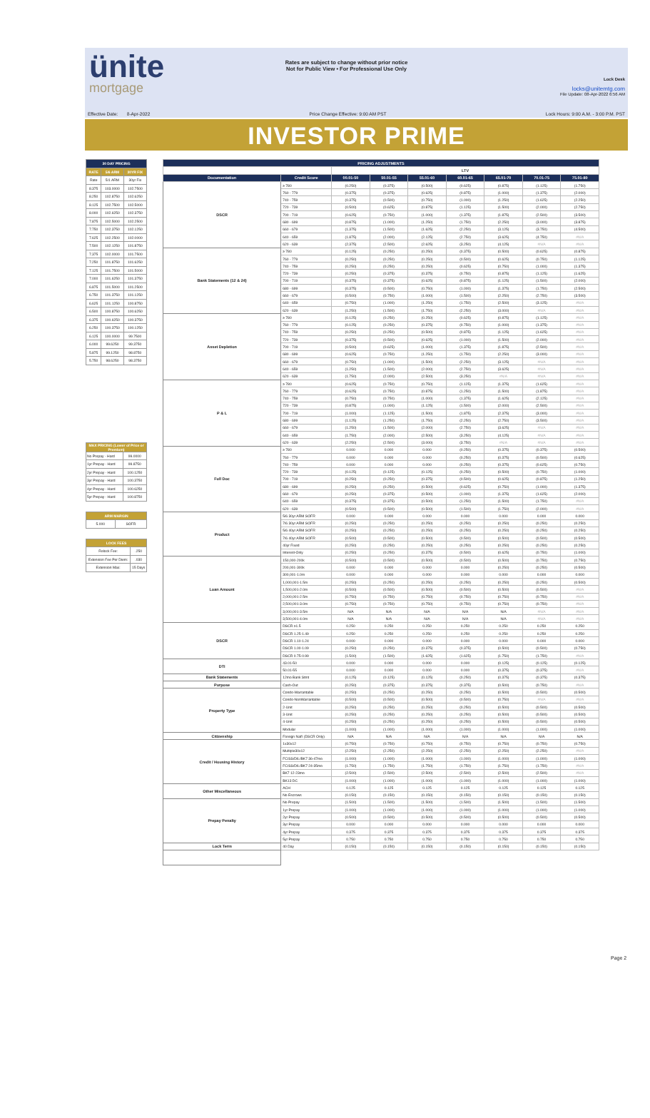ünite
mortgage
Rates are subject to change without prior notice
Not for Public View • For Professional Use Only
Lock Desk
locks@unitemtg.com
File Update: 08-Apr-2022 6:56 AM
Effective Date: 8-Apr-2022 Price Change Effective: 9:00 AM PST Lock Hours: 9:00 A.M. - 3:00 P.M. PST
INVESTOR PRIME
| 30 DAY PRICING | | |
| --- | --- | --- |
| RATE | 5/6 ARM | 30YR FIX |
| Rate | 5/1 ARM | 30yr Fix |
| 8.375 | 103.0000 | 102.7500 |
| 8.250 | 102.8750 | 102.6250 |
| 8.125 | 102.7500 | 102.5000 |
| 8.000 | 102.6250 | 102.3750 |
| 7.875 | 102.5000 | 102.2500 |
| 7.750 | 102.3750 | 102.1250 |
| 7.625 | 102.2500 | 102.0000 |
| 7.500 | 102.1250 | 101.8750 |
| 7.375 | 102.0000 | 101.7500 |
| 7.250 | 101.8750 | 101.6250 |
| 7.125 | 101.7500 | 101.5000 |
| 7.000 | 101.6250 | 101.3750 |
| 6.875 | 101.5000 | 101.2500 |
| 6.750 | 101.3750 | 101.1250 |
| 6.625 | 101.1250 | 100.8750 |
| 6.500 | 100.8750 | 100.6250 |
| 6.375 | 100.6250 | 100.3750 |
| 6.250 | 100.3750 | 100.1250 |
| 6.125 | 100.0000 | 99.7500 |
| 6.000 | 99.6250 | 99.3750 |
| 5.875 | 99.1250 | 98.8750 |
| 5.750 | 98.6250 | 98.3750 |
| MAX PRICING (Lower of Price or Premium) | |
| --- | --- |
| No Prepay - Hard | 99.0000 |
| 1yr Prepay - Hard | 99.8750 |
| 2yr Prepay - Hard | 100.1250 |
| 3yr Prepay - Hard | 100.3750 |
| 4yr Prepay - Hard | 100.6250 |
| 5yr Prepay - Hard | 100.8750 |
| ARM MARGIN | |
| --- | --- |
| 5.000 | SOFR |
| LOCK FEES | |
| --- | --- |
| Relock Fee: | .250 |
| Extension Fee Per Diem: | .030 |
| Extension Max: | 15 Days |
| PRICING ADJUSTMENTS | | | | | | | | |
| --- | --- | --- | --- | --- | --- | --- | --- | --- |
| | | LTV | | | | | | |
| Documentation | Credit Score | 00.01-50 | 50.01-55 | 55.01-60 | 60.01-65 | 65.01-70 | 70.01-75 | 75.01-80 |
| DSCR | ≥ 780 | (0.250) | (0.375) | (0.500) | (0.625) | (0.875) | (1.125) | (1.750) |
| | 760 - 779 | (0.375) | (0.375) | (0.625) | (0.875) | (1.000) | (1.375) | (2.000) |
| | 740 - 759 | (0.375) | (0.500) | (0.750) | (1.000) | (1.250) | (1.625) | (2.250) |
| | 720 - 739 | (0.500) | (0.625) | (0.875) | (1.125) | (1.500) | (2.000) | (2.750) |
| | 700 - 719 | (0.625) | (0.750) | (1.000) | (1.375) | (1.875) | (2.500) | (3.500) |
| | 680 - 699 | (0.875) | (1.000) | (1.250) | (1.750) | (2.250) | (3.000) | (3.875) |
| | 660 - 679 | (1.375) | (1.500) | (1.625) | (2.250) | (3.125) | (3.750) | (4.500) |
| | 640 - 659 | (1.875) | (2.000) | (2.125) | (2.750) | (3.625) | (4.750) | #N/A |
| | 620 - 639 | (2.375) | (2.500) | (2.625) | (3.250) | (4.125) | #N/A | #N/A |
| Bank Statements (12 & 24) | ≥ 780 | (0.125) | (0.250) | (0.250) | (0.375) | (0.500) | (0.625) | (0.875) |
| | 760 - 779 | (0.250) | (0.250) | (0.250) | (0.500) | (0.625) | (0.750) | (1.125) |
| | 740 - 759 | (0.250) | (0.250) | (0.250) | (0.625) | (0.750) | (1.000) | (1.375) |
| | 720 - 739 | (0.250) | (0.375) | (0.375) | (0.750) | (0.875) | (1.125) | (1.625) |
| | 700 - 719 | (0.375) | (0.375) | (0.625) | (0.875) | (1.125) | (1.500) | (2.000) |
| | 680 - 699 | (0.375) | (0.500) | (0.750) | (1.000) | (1.375) | (1.750) | (2.500) |
| | 660 - 679 | (0.500) | (0.750) | (1.000) | (1.500) | (2.250) | (2.750) | (3.500) |
| | 640 - 659 | (0.750) | (1.000) | (1.250) | (1.750) | (2.500) | (3.125) | #N/A |
| | 620 - 639 | (1.250) | (1.500) | (1.750) | (2.250) | (3.000) | #N/A | #N/A |
| Asset Depletion | ≥ 780 | (0.125) | (0.250) | (0.250) | (0.625) | (0.875) | (1.125) | #N/A |
| | 760 - 779 | (0.125) | (0.250) | (0.375) | (0.750) | (1.000) | (1.375) | #N/A |
| | 740 - 759 | (0.250) | (0.250) | (0.500) | (0.875) | (1.125) | (1.625) | #N/A |
| | 720 - 739 | (0.375) | (0.500) | (0.625) | (1.000) | (1.500) | (2.000) | #N/A |
| | 700 - 719 | (0.500) | (0.625) | (1.000) | (1.375) | (1.875) | (2.500) | #N/A |
| | 680 - 699 | (0.625) | (0.750) | (1.250) | (1.750) | (2.250) | (3.000) | #N/A |
| | 660 - 679 | (0.750) | (1.000) | (1.500) | (2.250) | (3.125) | #N/A | #N/A |
| | 640 - 659 | (1.250) | (1.500) | (2.000) | (2.750) | (3.625) | #N/A | #N/A |
| | 620 - 639 | (1.750) | (2.000) | (2.500) | (3.250) | #N/A | #N/A | #N/A |
| P & L | ≥ 780 | (0.625) | (0.750) | (0.750) | (1.125) | (1.375) | (1.625) | #N/A |
| | 760 - 779 | (0.625) | (0.750) | (0.875) | (1.250) | (1.500) | (1.875) | #N/A |
| | 740 - 759 | (0.750) | (0.750) | (1.000) | (1.375) | (1.625) | (2.125) | #N/A |
| | 720 - 739 | (0.875) | (1.000) | (1.125) | (1.500) | (2.000) | (2.500) | #N/A |
| | 700 - 719 | (1.000) | (1.125) | (1.500) | (1.875) | (2.375) | (3.000) | #N/A |
| | 680 - 699 | (1.125) | (1.250) | (1.750) | (2.250) | (2.750) | (3.500) | #N/A |
| | 660 - 679 | (1.250) | (1.500) | (2.000) | (2.750) | (3.625) | #N/A | #N/A |
| | 640 - 659 | (1.750) | (2.000) | (2.500) | (3.250) | (4.125) | #N/A | #N/A |
| | 620 - 639 | (2.250) | (2.500) | (3.000) | (3.750) | #N/A | #N/A | #N/A |
| Full Doc | ≥ 780 | 0.000 | 0.000 | 0.000 | (0.250) | (0.375) | (0.375) | (0.500) |
| | 760 - 779 | 0.000 | 0.000 | 0.000 | (0.250) | (0.375) | (0.500) | (0.625) |
| | 740 - 759 | 0.000 | 0.000 | 0.000 | (0.250) | (0.375) | (0.625) | (0.750) |
| | 720 - 739 | (0.125) | (0.125) | (0.125) | (0.250) | (0.500) | (0.750) | (1.000) |
| | 700 - 719 | (0.250) | (0.250) | (0.375) | (0.500) | (0.625) | (0.875) | (1.250) |
| | 680 - 699 | (0.250) | (0.250) | (0.500) | (0.625) | (0.750) | (1.000) | (1.375) |
| | 660 - 679 | (0.250) | (0.375) | (0.500) | (1.000) | (1.375) | (1.625) | (2.000) |
| | 640 - 659 | (0.375) | (0.375) | (0.500) | (1.250) | (1.500) | (1.750) | #N/A |
| | 620 - 639 | (0.500) | (0.500) | (0.500) | (1.500) | (1.750) | (2.000) | #N/A |
| Product | 5/6 30yr ARM SOFR | 0.000 | 0.000 | 0.000 | 0.000 | 0.000 | 0.000 | 0.000 |
| | 7/6 30yr ARM SOFR | (0.250) | (0.250) | (0.250) | (0.250) | (0.250) | (0.250) | (0.250) |
| | 5/6 40yr ARM SOFR | (0.250) | (0.250) | (0.250) | (0.250) | (0.250) | (0.250) | (0.250) |
| | 7/6 40yr ARM SOFR | (0.500) | (0.500) | (0.500) | (0.500) | (0.500) | (0.500) | (0.500) |
| | 40yr Fixed | (0.250) | (0.250) | (0.250) | (0.250) | (0.250) | (0.250) | (0.250) |
| | Interest-Only | (0.250) | (0.250) | (0.375) | (0.500) | (0.625) | (0.750) | (1.000) |
| Loan Amount | 150,000-200k | (0.500) | (0.500) | (0.500) | (0.500) | (0.500) | (0.750) | (0.750) |
| | 200,001-300k | 0.000 | 0.000 | 0.000 | 0.000 | (0.250) | (0.250) | (0.500) |
| | 300,001-1.0m | 0.000 | 0.000 | 0.000 | 0.000 | 0.000 | 0.000 | 0.000 |
| | 1,000,001-1.5m | (0.250) | (0.250) | (0.250) | (0.250) | (0.250) | (0.250) | (0.500) |
| | 1,500,001-2.0m | (0.500) | (0.500) | (0.500) | (0.500) | (0.500) | (0.500) | #N/A |
| | 2,000,001-2.5m | (0.750) | (0.750) | (0.750) | (0.750) | (0.750) | (0.750) | #N/A |
| | 2,500,001-3.0m | (0.750) | (0.750) | (0.750) | (0.750) | (0.750) | (0.750) | #N/A |
| | 3,000,001-3.5m | N/A | N/A | N/A | N/A | N/A | #N/A | #N/A |
| | 3,500,001-4.0m | N/A | N/A | N/A | N/A | N/A | #N/A | #N/A |
| DSCR | DSCR ≥1.5 | 0.250 | 0.250 | 0.250 | 0.250 | 0.250 | 0.250 | 0.250 |
| | DSCR 1.25-1.49 | 0.250 | 0.250 | 0.250 | 0.250 | 0.250 | 0.250 | 0.250 |
| | DSCR 1.10-1.24 | 0.000 | 0.000 | 0.000 | 0.000 | 0.000 | 0.000 | 0.000 |
| | DSCR 1.00-1.09 | (0.250) | (0.250) | (0.375) | (0.375) | (0.500) | (0.500) | (0.750) |
| | DSCR 0.75-0.99 | (1.500) | (1.500) | (1.625) | (1.625) | (1.750) | (1.750) | #N/A |
| DTI | 43.01-50 | 0.000 | 0.000 | 0.000 | 0.000 | (0.125) | (0.125) | (0.125) |
| | 50.01-55 | 0.000 | 0.000 | 0.000 | 0.000 | (0.375) | (0.375) | #N/A |
| Bank Statements | 12mo Bank Stmt | (0.125) | (0.125) | (0.125) | (0.250) | (0.375) | (0.375) | (0.375) |
| Purpose | Cash-Out | (0.250) | (0.375) | (0.375) | (0.375) | (0.500) | (0.750) | #N/A |
| Property Type | Condo-Warrantable | (0.250) | (0.250) | (0.250) | (0.250) | (0.500) | (0.500) | (0.500) |
| | Condo-NonWarrantable | (0.500) | (0.500) | (0.500) | (0.500) | (0.750) | #N/A | #N/A |
| | 2-Unit | (0.250) | (0.250) | (0.250) | (0.250) | (0.500) | (0.500) | (0.500) |
| | 3-Unit | (0.250) | (0.250) | (0.250) | (0.250) | (0.500) | (0.500) | (0.500) |
| | 4-Unit | (0.250) | (0.250) | (0.250) | (0.250) | (0.500) | (0.500) | (0.500) |
| | Modular | (1.000) | (1.000) | (1.000) | (1.000) | (1.000) | (1.000) | (1.000) |
| Citizenship | Foreign Nat'l (DSCR Only) | N/A | N/A | N/A | N/A | N/A | N/A | N/A |
| Credit / Housing History | 1x30x12 | (0.750) | (0.750) | (0.750) | (0.750) | (0.750) | (0.750) | (0.750) |
| | Multiple30x12 | (2.250) | (2.250) | (2.250) | (2.250) | (2.250) | (2.250) | #N/A |
| | FC/SS/DIL/BK7 36-47mo | (1.000) | (1.000) | (1.000) | (1.000) | (1.000) | (1.000) | (1.000) |
| | FC/SS/DIL/BK7 24-35mo | (1.750) | (1.750) | (1.750) | (1.750) | (1.750) | (1.750) | #N/A |
| | BK7 12-23mo | (2.500) | (2.500) | (2.500) | (2.500) | (2.500) | (2.500) | #N/A |
| | BK13 DC | (1.000) | (1.000) | (1.000) | (1.000) | (1.000) | (1.000) | (1.000) |
| Other Miscellaneous | ACH | 0.125 | 0.125 | 0.125 | 0.125 | 0.125 | 0.125 | 0.125 |
| | No Escrows | (0.150) | (0.150) | (0.150) | (0.150) | (0.150) | (0.150) | (0.150) |
| Prepay Penalty | No Prepay | (1.500) | (1.500) | (1.500) | (1.500) | (1.500) | (1.500) | (1.500) |
| | 1yr Prepay | (1.000) | (1.000) | (1.000) | (1.000) | (1.000) | (1.000) | (1.000) |
| | 2yr Prepay | (0.500) | (0.500) | (0.500) | (0.500) | (0.500) | (0.500) | (0.500) |
| | 3yr Prepay | 0.000 | 0.000 | 0.000 | 0.000 | 0.000 | 0.000 | 0.000 |
| | 4yr Prepay | 0.375 | 0.375 | 0.375 | 0.375 | 0.375 | 0.375 | 0.375 |
| | 5yr Prepay | 0.750 | 0.750 | 0.750 | 0.750 | 0.750 | 0.750 | 0.750 |
| Lock Term | 40 Day | (0.150) | (0.150) | (0.150) | (0.150) | (0.150) | (0.150) | (0.150) |
Page 2